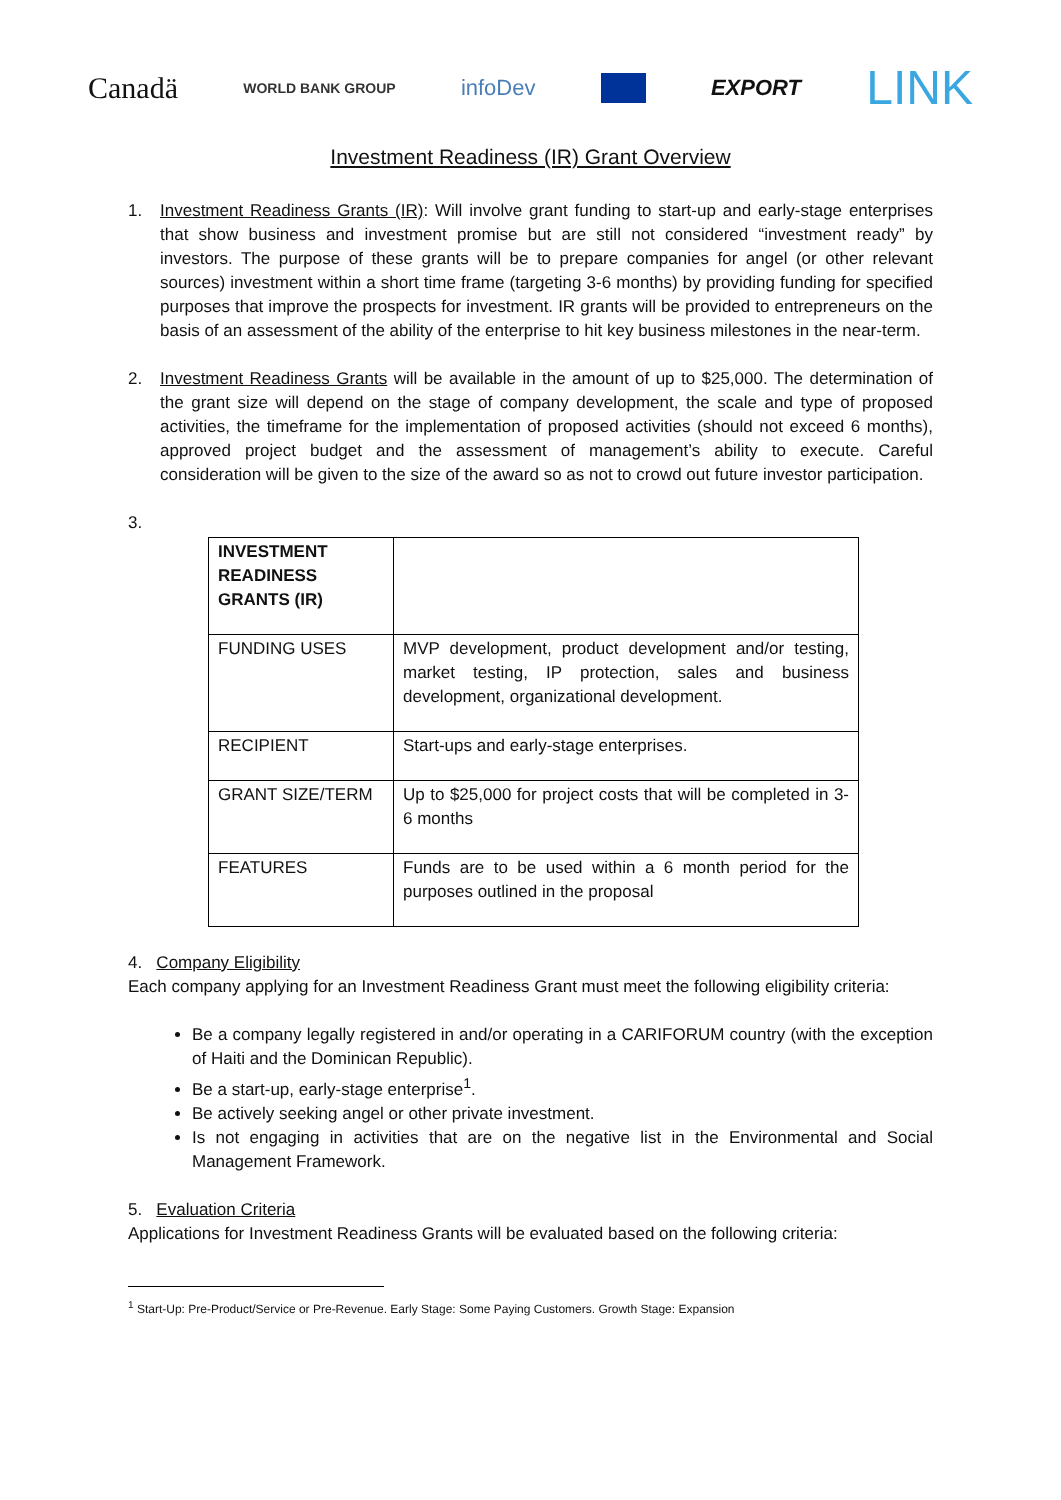Canadä WORLD BANK GROUP infoDev EXPORT LINK
Investment Readiness (IR) Grant Overview
1. Investment Readiness Grants (IR): Will involve grant funding to start-up and early-stage enterprises that show business and investment promise but are still not considered “investment ready” by investors. The purpose of these grants will be to prepare companies for angel (or other relevant sources) investment within a short time frame (targeting 3-6 months) by providing funding for specified purposes that improve the prospects for investment. IR grants will be provided to entrepreneurs on the basis of an assessment of the ability of the enterprise to hit key business milestones in the near-term.
2. Investment Readiness Grants will be available in the amount of up to $25,000. The determination of the grant size will depend on the stage of company development, the scale and type of proposed activities, the timeframe for the implementation of proposed activities (should not exceed 6 months), approved project budget and the assessment of management’s ability to execute. Careful consideration will be given to the size of the award so as not to crowd out future investor participation.
3.
| INVESTMENT READINESS GRANTS (IR) | |
| FUNDING USES | MVP development, product development and/or testing, market testing, IP protection, sales and business development, organizational development. |
| RECIPIENT | Start-ups and early-stage enterprises. |
| GRANT SIZE/TERM | Up to $25,000 for project costs that will be completed in 3-6 months |
| FEATURES | Funds are to be used within a 6 month period for the purposes outlined in the proposal |
4. Company Eligibility
Each company applying for an Investment Readiness Grant must meet the following eligibility criteria:
Be a company legally registered in and/or operating in a CARIFORUM country (with the exception of Haiti and the Dominican Republic).
Be a start-up, early-stage enterprise<sup>1</sup>.
Be actively seeking angel or other private investment.
Is not engaging in activities that are on the negative list in the Environmental and Social Management Framework.
5. Evaluation Criteria
Applications for Investment Readiness Grants will be evaluated based on the following criteria:
<sup>1</sup> Start-Up: Pre-Product/Service or Pre-Revenue. Early Stage: Some Paying Customers. Growth Stage: Expansion